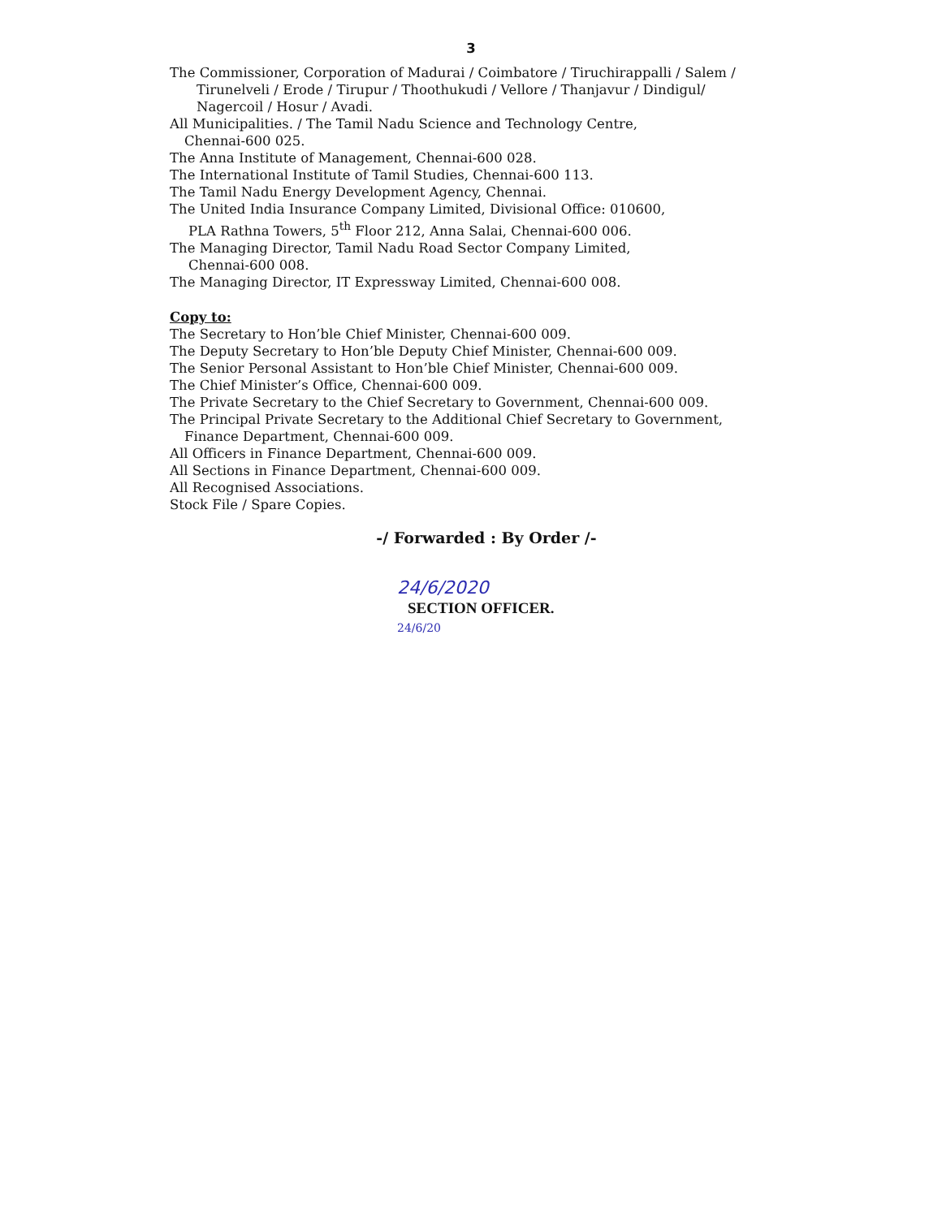3
The Commissioner, Corporation of Madurai / Coimbatore / Tiruchirappalli / Salem /
Tirunelveli / Erode / Tirupur / Thoothukudi / Vellore / Thanjavur / Dindigul/
Nagercoil / Hosur / Avadi.
All Municipalities. / The Tamil Nadu Science and Technology Centre,
Chennai-600 025.
The Anna Institute of Management, Chennai-600 028.
The International Institute of Tamil Studies, Chennai-600 113.
The Tamil Nadu Energy Development Agency, Chennai.
The United India Insurance Company Limited, Divisional Office: 010600,
PLA Rathna Towers, 5<sup>th</sup> Floor 212, Anna Salai, Chennai-600 006.
The Managing Director, Tamil Nadu Road Sector Company Limited,
Chennai-600 008.
The Managing Director, IT Expressway Limited, Chennai-600 008.
Copy to:
The Secretary to Hon’ble Chief Minister, Chennai-600 009.
The Deputy Secretary to Hon’ble Deputy Chief Minister, Chennai-600 009.
The Senior Personal Assistant to Hon’ble Chief Minister, Chennai-600 009.
The Chief Minister’s Office, Chennai-600 009.
The Private Secretary to the Chief Secretary to Government, Chennai-600 009.
The Principal Private Secretary to the Additional Chief Secretary to Government,
Finance Department, Chennai-600 009.
All Officers in Finance Department, Chennai-600 009.
All Sections in Finance Department, Chennai-600 009.
All Recognised Associations.
Stock File / Spare Copies.
-/ Forwarded : By Order /-
24/6/2020
SECTION OFFICER.
24/6/20